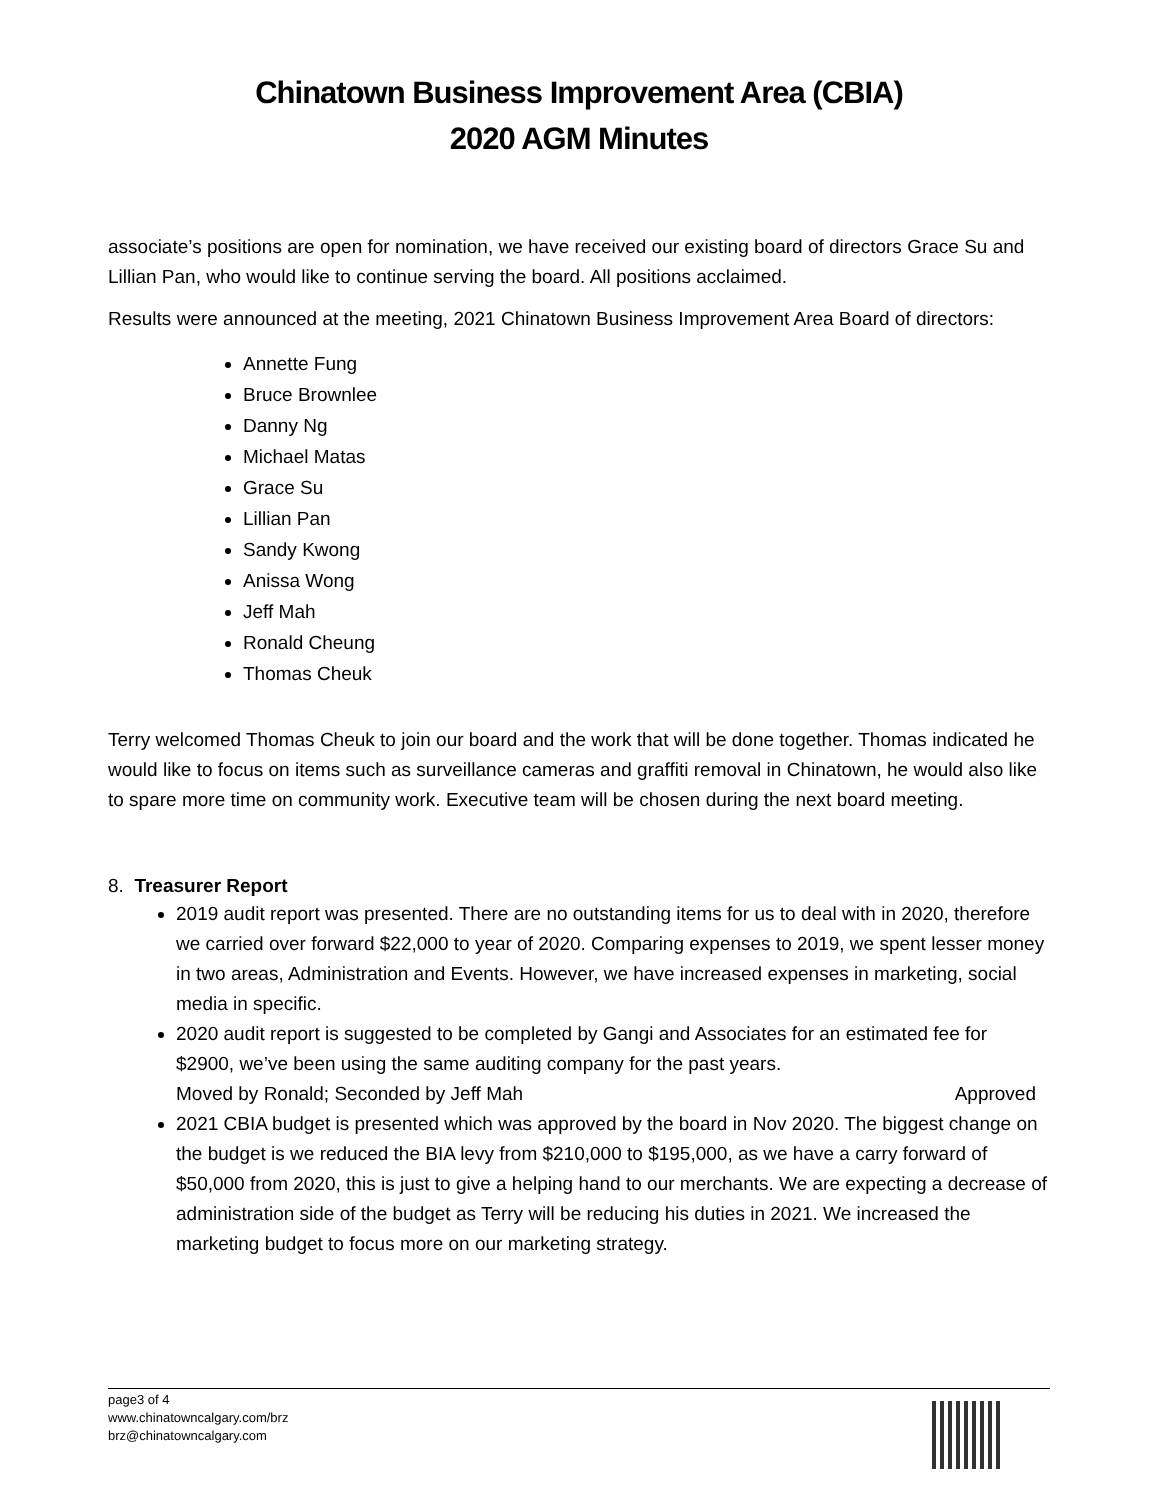Chinatown Business Improvement Area (CBIA)
2020 AGM Minutes
associate’s positions are open for nomination, we have received our existing board of directors Grace Su and Lillian Pan, who would like to continue serving the board. All positions acclaimed.
Results were announced at the meeting, 2021 Chinatown Business Improvement Area Board of directors:
Annette Fung
Bruce Brownlee
Danny Ng
Michael Matas
Grace Su
Lillian Pan
Sandy Kwong
Anissa Wong
Jeff Mah
Ronald Cheung
Thomas Cheuk
Terry welcomed Thomas Cheuk to join our board and the work that will be done together. Thomas indicated he would like to focus on items such as surveillance cameras and graffiti removal in Chinatown, he would also like to spare more time on community work. Executive team will be chosen during the next board meeting.
8. Treasurer Report
2019 audit report was presented. There are no outstanding items for us to deal with in 2020, therefore we carried over forward $22,000 to year of 2020. Comparing expenses to 2019, we spent lesser money in two areas, Administration and Events. However, we have increased expenses in marketing, social media in specific.
2020 audit report is suggested to be completed by Gangi and Associates for an estimated fee for $2900, we’ve been using the same auditing company for the past years.
Moved by Ronald; Seconded by Jeff Mah Approved
2021 CBIA budget is presented which was approved by the board in Nov 2020. The biggest change on the budget is we reduced the BIA levy from $210,000 to $195,000, as we have a carry forward of $50,000 from 2020, this is just to give a helping hand to our merchants. We are expecting a decrease of administration side of the budget as Terry will be reducing his duties in 2021. We increased the marketing budget to focus more on our marketing strategy.
page3 of 4
www.chinatowncalgary.com/brz
brz@chinatowncalgary.com